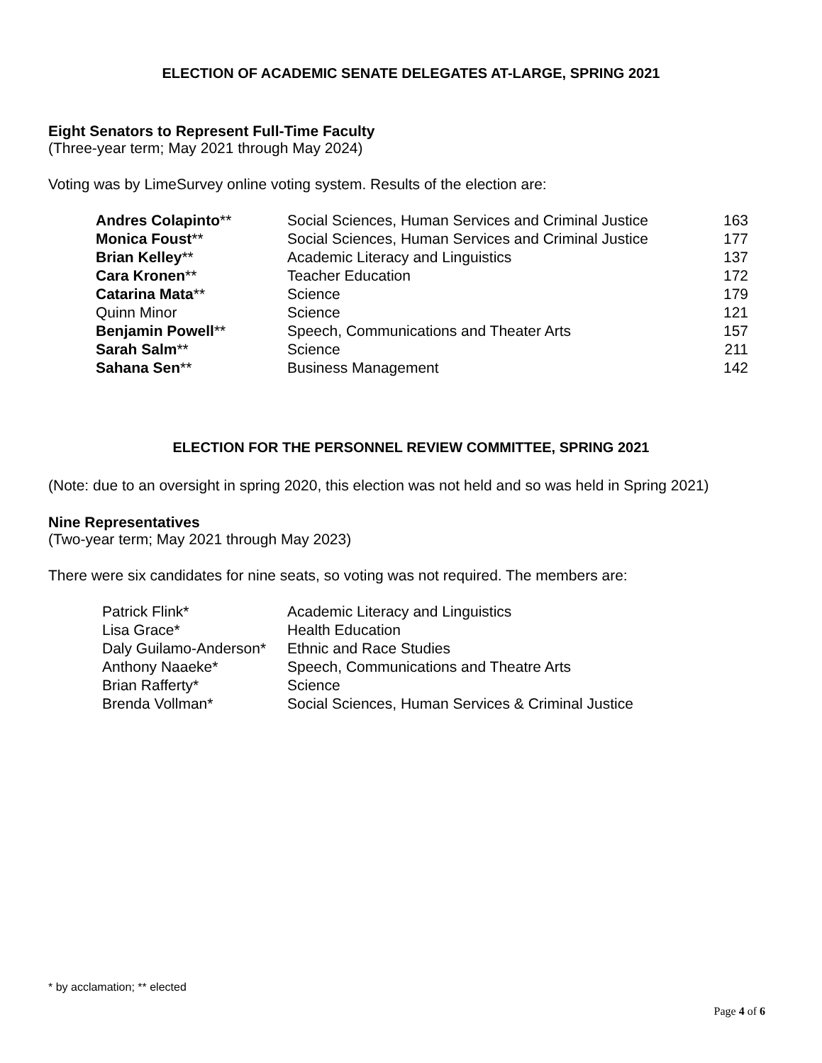ELECTION OF ACADEMIC SENATE DELEGATES AT-LARGE, SPRING 2021
Eight Senators to Represent Full-Time Faculty
(Three-year term; May 2021 through May 2024)
Voting was by LimeSurvey online voting system. Results of the election are:
| Andres Colapinto ** | Social Sciences, Human Services and Criminal Justice | 163 |
| Monica Foust ** | Social Sciences, Human Services and Criminal Justice | 177 |
| Brian Kelley ** | Academic Literacy and Linguistics | 137 |
| Cara Kronen ** | Teacher Education | 172 |
| Catarina Mata ** | Science | 179 |
| Quinn Minor | Science | 121 |
| Benjamin Powell ** | Speech, Communications and Theater Arts | 157 |
| Sarah Salm ** | Science | 211 |
| Sahana Sen ** | Business Management | 142 |
ELECTION FOR THE PERSONNEL REVIEW COMMITTEE, SPRING 2021
(Note: due to an oversight in spring 2020, this election was not held and so was held in Spring 2021)
Nine Representatives
(Two-year term; May 2021 through May 2023)
There were six candidates for nine seats, so voting was not required. The members are:
| Patrick Flink* | Academic Literacy and Linguistics |
| Lisa Grace* | Health Education |
| Daly Guilamo-Anderson* | Ethnic and Race Studies |
| Anthony Naaeke* | Speech, Communications and Theatre Arts |
| Brian Rafferty* | Science |
| Brenda Vollman* | Social Sciences, Human Services & Criminal Justice |
* by acclamation; ** elected
Page 4 of 6